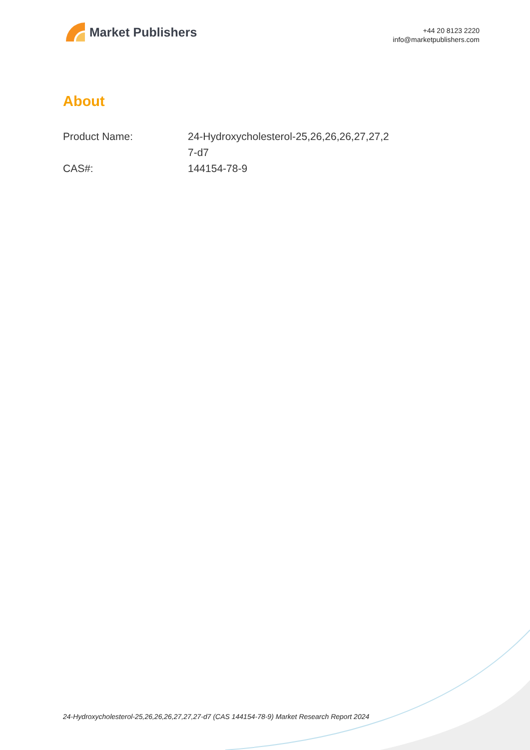Market Publishers
+44 20 8123 2220
info@marketpublishers.com
About
Product Name: 24-Hydroxycholesterol-25,26,26,26,27,27,2 7-d7
CAS#: 144154-78-9
24-Hydroxycholesterol-25,26,26,26,27,27,27-d7 (CAS 144154-78-9) Market Research Report 2024